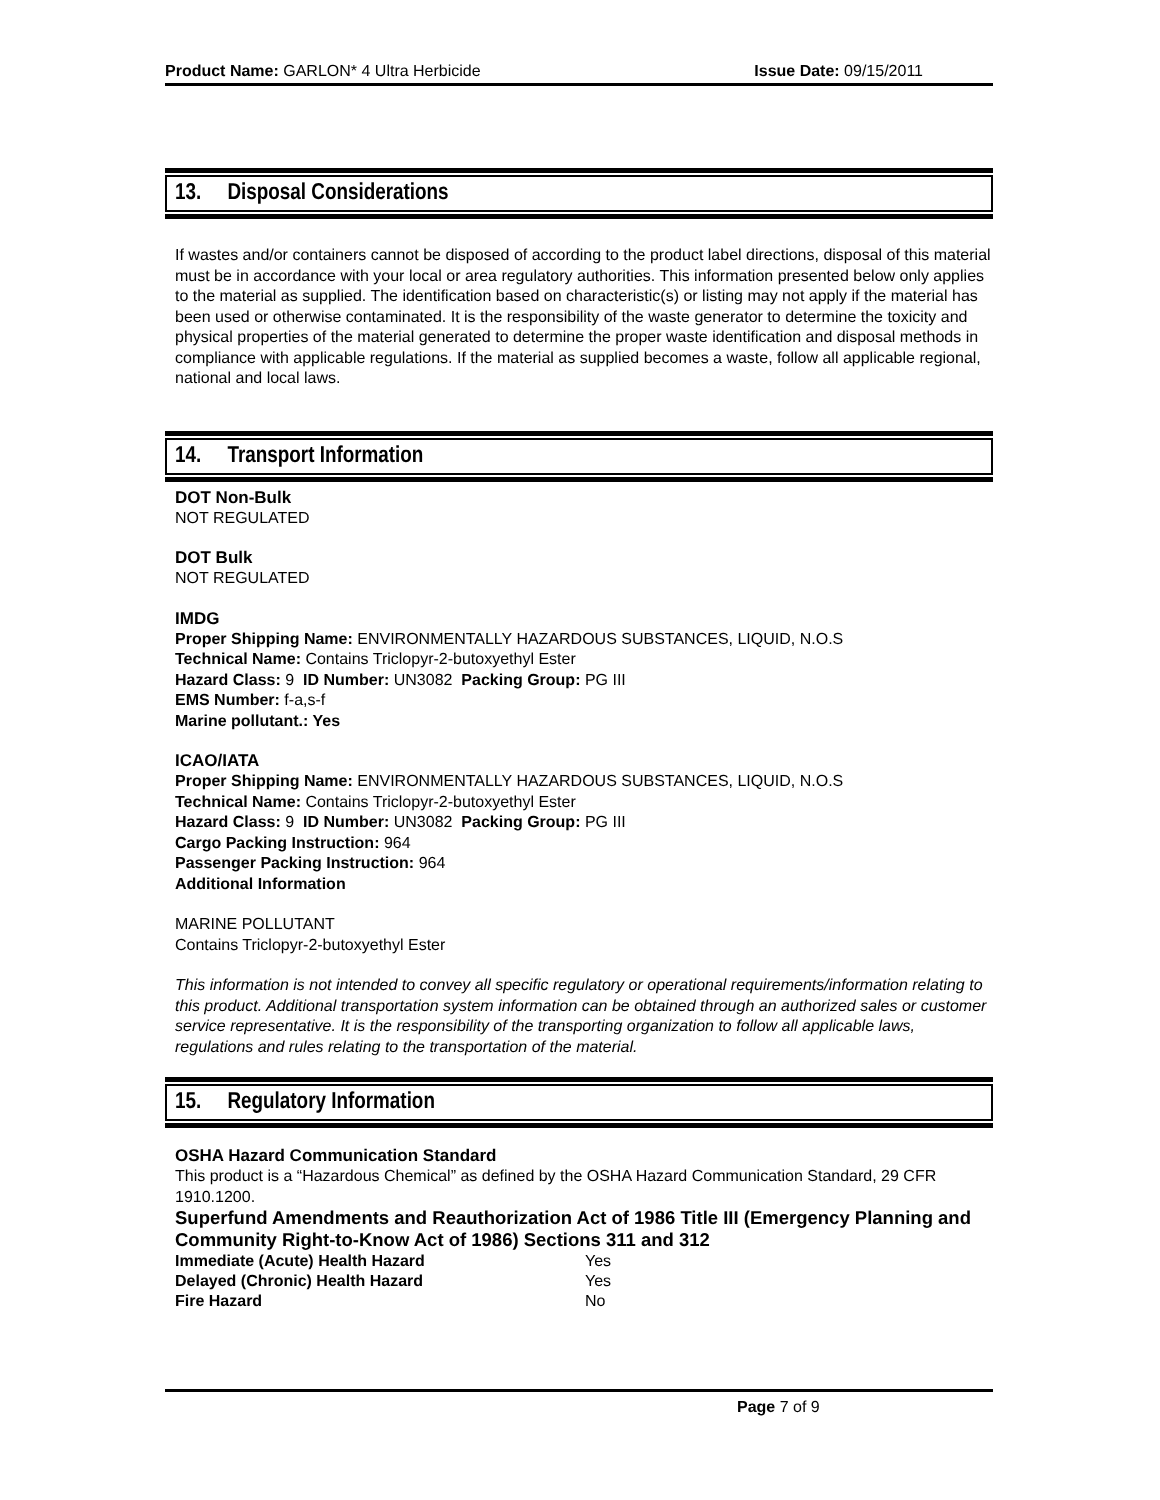Product Name: GARLON* 4 Ultra Herbicide Issue Date: 09/15/2011
13. Disposal Considerations
If wastes and/or containers cannot be disposed of according to the product label directions, disposal of this material must be in accordance with your local or area regulatory authorities. This information presented below only applies to the material as supplied. The identification based on characteristic(s) or listing may not apply if the material has been used or otherwise contaminated. It is the responsibility of the waste generator to determine the toxicity and physical properties of the material generated to determine the proper waste identification and disposal methods in compliance with applicable regulations. If the material as supplied becomes a waste, follow all applicable regional, national and local laws.
14. Transport Information
DOT Non-Bulk
NOT REGULATED
DOT Bulk
NOT REGULATED
IMDG
Proper Shipping Name: ENVIRONMENTALLY HAZARDOUS SUBSTANCES, LIQUID, N.O.S
Technical Name: Contains Triclopyr-2-butoxyethyl Ester
Hazard Class: 9 ID Number: UN3082 Packing Group: PG III
EMS Number: f-a,s-f
Marine pollutant.: Yes
ICAO/IATA
Proper Shipping Name: ENVIRONMENTALLY HAZARDOUS SUBSTANCES, LIQUID, N.O.S
Technical Name: Contains Triclopyr-2-butoxyethyl Ester
Hazard Class: 9 ID Number: UN3082 Packing Group: PG III
Cargo Packing Instruction: 964
Passenger Packing Instruction: 964
Additional Information
MARINE POLLUTANT
Contains Triclopyr-2-butoxyethyl Ester
This information is not intended to convey all specific regulatory or operational requirements/information relating to this product. Additional transportation system information can be obtained through an authorized sales or customer service representative. It is the responsibility of the transporting organization to follow all applicable laws, regulations and rules relating to the transportation of the material.
15. Regulatory Information
OSHA Hazard Communication Standard
This product is a “Hazardous Chemical” as defined by the OSHA Hazard Communication Standard, 29 CFR 1910.1200.
Superfund Amendments and Reauthorization Act of 1986 Title III (Emergency Planning and Community Right-to-Know Act of 1986) Sections 311 and 312
| Immediate (Acute) Health Hazard | Yes |
| Delayed (Chronic) Health Hazard | Yes |
| Fire Hazard | No |
Page 7 of 9